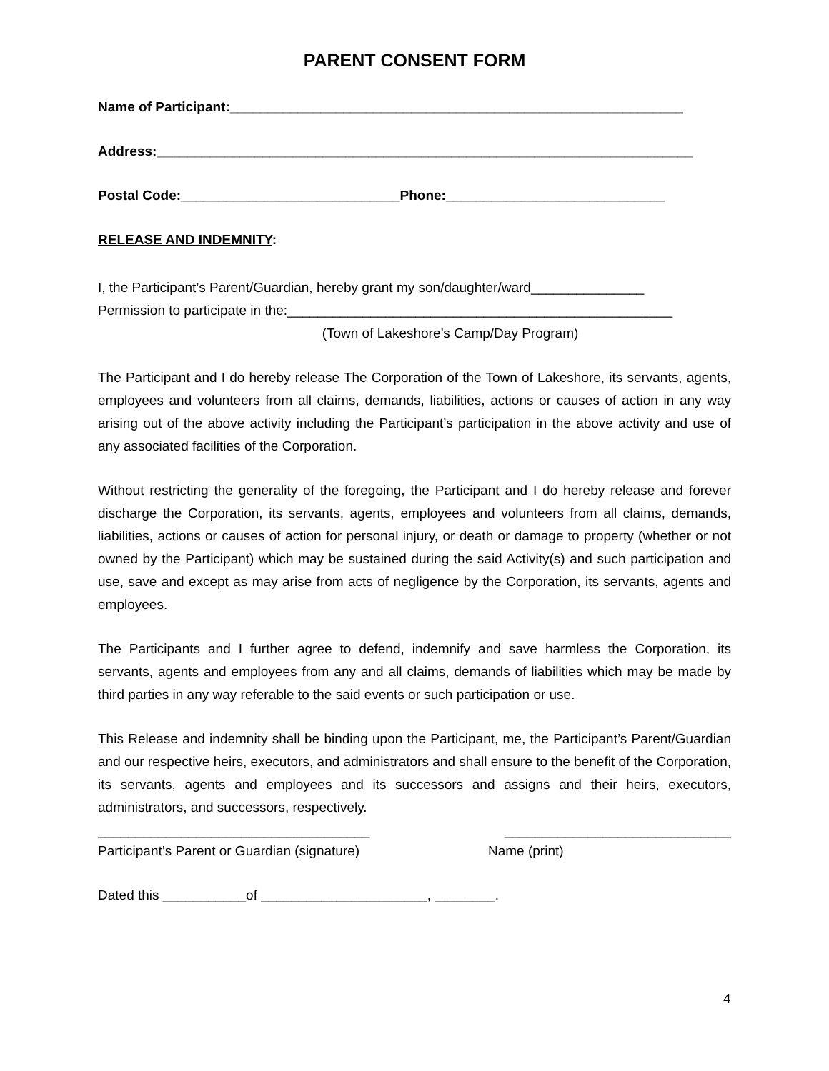PARENT CONSENT FORM
Name of Participant:____________________________________________________________
Address:_______________________________________________________________________
Postal Code:_____________________________Phone:_____________________________
RELEASE AND INDEMNITY:
I, the Participant’s Parent/Guardian, hereby grant my son/daughter/ward_______________
Permission to participate in the:___________________________________________________
(Town of Lakeshore’s Camp/Day Program)
The Participant and I do hereby release The Corporation of the Town of Lakeshore, its servants, agents, employees and volunteers from all claims, demands, liabilities, actions or causes of action in any way arising out of the above activity including the Participant’s participation in the above activity and use of any associated facilities of the Corporation.
Without restricting the generality of the foregoing, the Participant and I do hereby release and forever discharge the Corporation, its servants, agents, employees and volunteers from all claims, demands, liabilities, actions or causes of action for personal injury, or death or damage to property (whether or not owned by the Participant) which may be sustained during the said Activity(s) and such participation and use, save and except as may arise from acts of negligence by the Corporation, its servants, agents and employees.
The Participants and I further agree to defend, indemnify and save harmless the Corporation, its servants, agents and employees from any and all claims, demands of liabilities which may be made by third parties in any way referable to the said events or such participation or use.
This Release and indemnity shall be binding upon the Participant, me, the Participant’s Parent/Guardian and our respective heirs, executors, and administrators and shall ensure to the benefit of the Corporation, its servants, agents and employees and its successors and assigns and their heirs, executors, administrators, and successors, respectively.
____________________________________ ______________________________
Participant’s Parent or Guardian (signature) Name (print)
Dated this ___________of ______________________, ________.
4